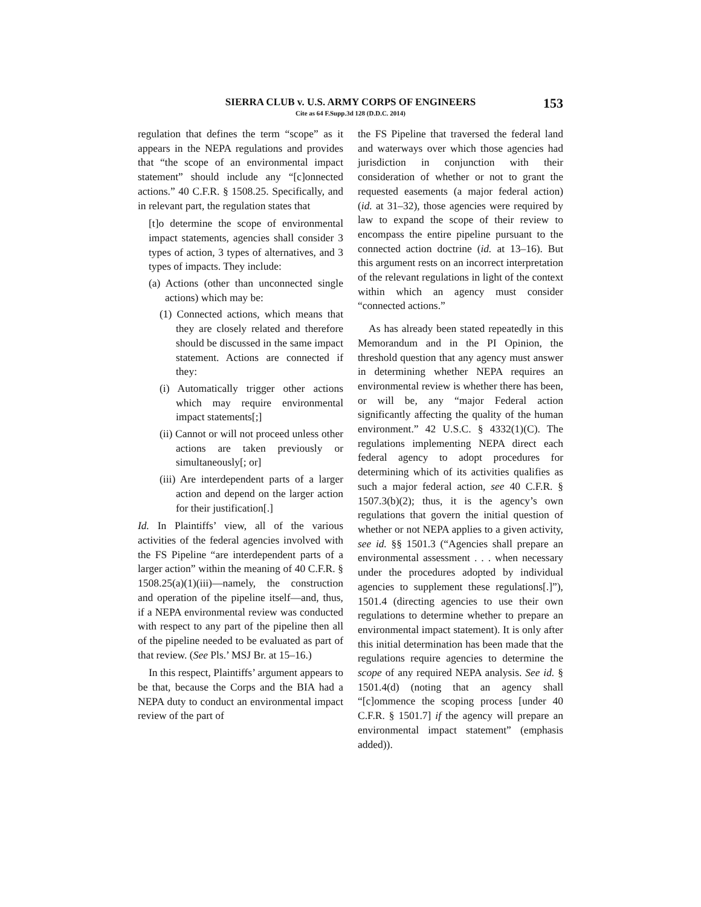SIERRA CLUB v. U.S. ARMY CORPS OF ENGINEERS
Cite as 64 F.Supp.3d 128 (D.D.C. 2014)
153
regulation that defines the term “scope” as it appears in the NEPA regulations and provides that “the scope of an environmental impact statement” should include any “[c]onnected actions.” 40 C.F.R. § 1508.25. Specifically, and in relevant part, the regulation states that
[t]o determine the scope of environmental impact statements, agencies shall consider 3 types of action, 3 types of alternatives, and 3 types of impacts. They include:
(a) Actions (other than unconnected single actions) which may be:
(1) Connected actions, which means that they are closely related and therefore should be discussed in the same impact statement. Actions are connected if they:
(i) Automatically trigger other actions which may require environmental impact statements[;]
(ii) Cannot or will not proceed unless other actions are taken previously or simultaneously[; or]
(iii) Are interdependent parts of a larger action and depend on the larger action for their justification[.]
Id. In Plaintiffs’ view, all of the various activities of the federal agencies involved with the FS Pipeline “are interdependent parts of a larger action” within the meaning of 40 C.F.R. § 1508.25(a)(1)(iii)—namely, the construction and operation of the pipeline itself—and, thus, if a NEPA environmental review was conducted with respect to any part of the pipeline then all of the pipeline needed to be evaluated as part of that review. (See Pls.’ MSJ Br. at 15–16.)
In this respect, Plaintiffs’ argument appears to be that, because the Corps and the BIA had a NEPA duty to conduct an environmental impact review of the part of
the FS Pipeline that traversed the federal land and waterways over which those agencies had jurisdiction in conjunction with their consideration of whether or not to grant the requested easements (a major federal action) (id. at 31–32), those agencies were required by law to expand the scope of their review to encompass the entire pipeline pursuant to the connected action doctrine (id. at 13–16). But this argument rests on an incorrect interpretation of the relevant regulations in light of the context within which an agency must consider “connected actions.”
As has already been stated repeatedly in this Memorandum and in the PI Opinion, the threshold question that any agency must answer in determining whether NEPA requires an environmental review is whether there has been, or will be, any “major Federal action significantly affecting the quality of the human environment.” 42 U.S.C. § 4332(1)(C). The regulations implementing NEPA direct each federal agency to adopt procedures for determining which of its activities qualifies as such a major federal action, see 40 C.F.R. § 1507.3(b)(2); thus, it is the agency’s own regulations that govern the initial question of whether or not NEPA applies to a given activity, see id. §§ 1501.3 (“Agencies shall prepare an environmental assessment . . . when necessary under the procedures adopted by individual agencies to supplement these regulations[.]”), 1501.4 (directing agencies to use their own regulations to determine whether to prepare an environmental impact statement). It is only after this initial determination has been made that the regulations require agencies to determine the scope of any required NEPA analysis. See id. § 1501.4(d) (noting that an agency shall “[c]ommence the scoping process [under 40 C.F.R. § 1501.7] if the agency will prepare an environmental impact statement” (emphasis added)).